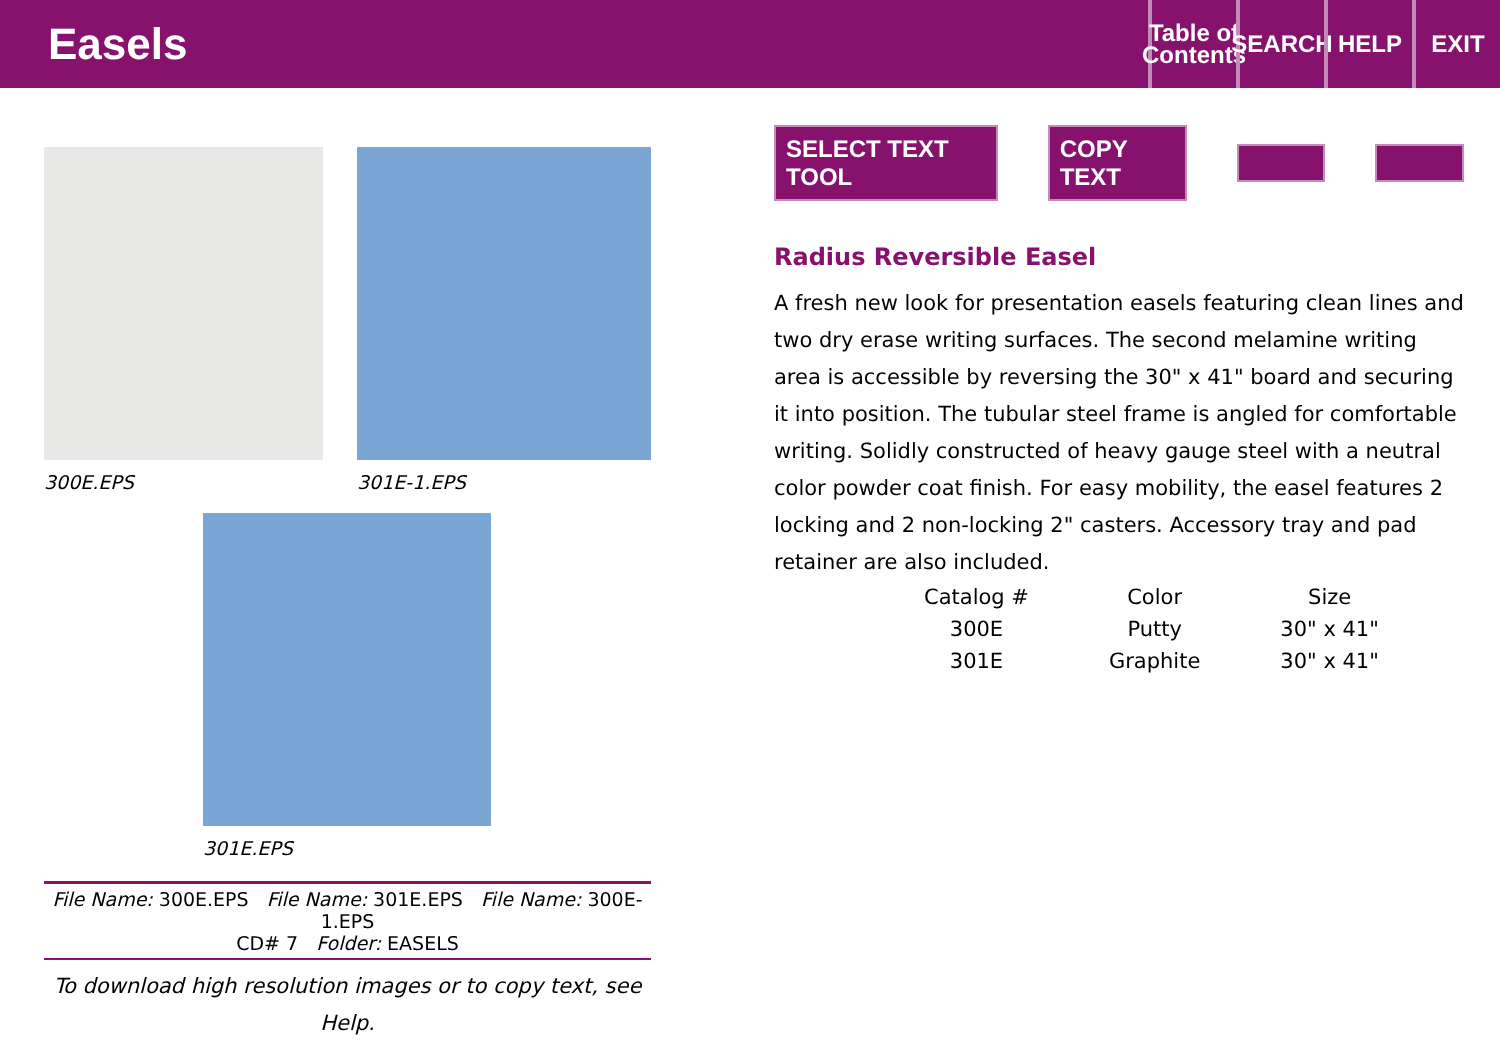Easels
Table of Contents
SEARCH
HELP EXIT
300E.EPS 301E-1.EPS
301E.EPS
File Name: 300E.EPS File Name: 301E.EPS File Name: 300E-1.EPS
CD# 7 Folder: EASELS
To download high resolution images or to copy text, see Help.
SELECT TEXT TOOL COPY TEXT
Radius Reversible Easel
A fresh new look for presentation easels featuring clean lines and two dry erase writing surfaces. The second melamine writing area is accessible by reversing the 30" x 41" board and securing it into position. The tubular steel frame is angled for comfortable writing. Solidly constructed of heavy gauge steel with a neutral color powder coat finish. For easy mobility, the easel features 2 locking and 2 non-locking 2" casters. Accessory tray and pad retainer are also included.
| Catalog # | Color | Size |
| --- | --- | --- |
| 300E | Putty | 30" x 41" |
| 301E | Graphite | 30" x 41" |